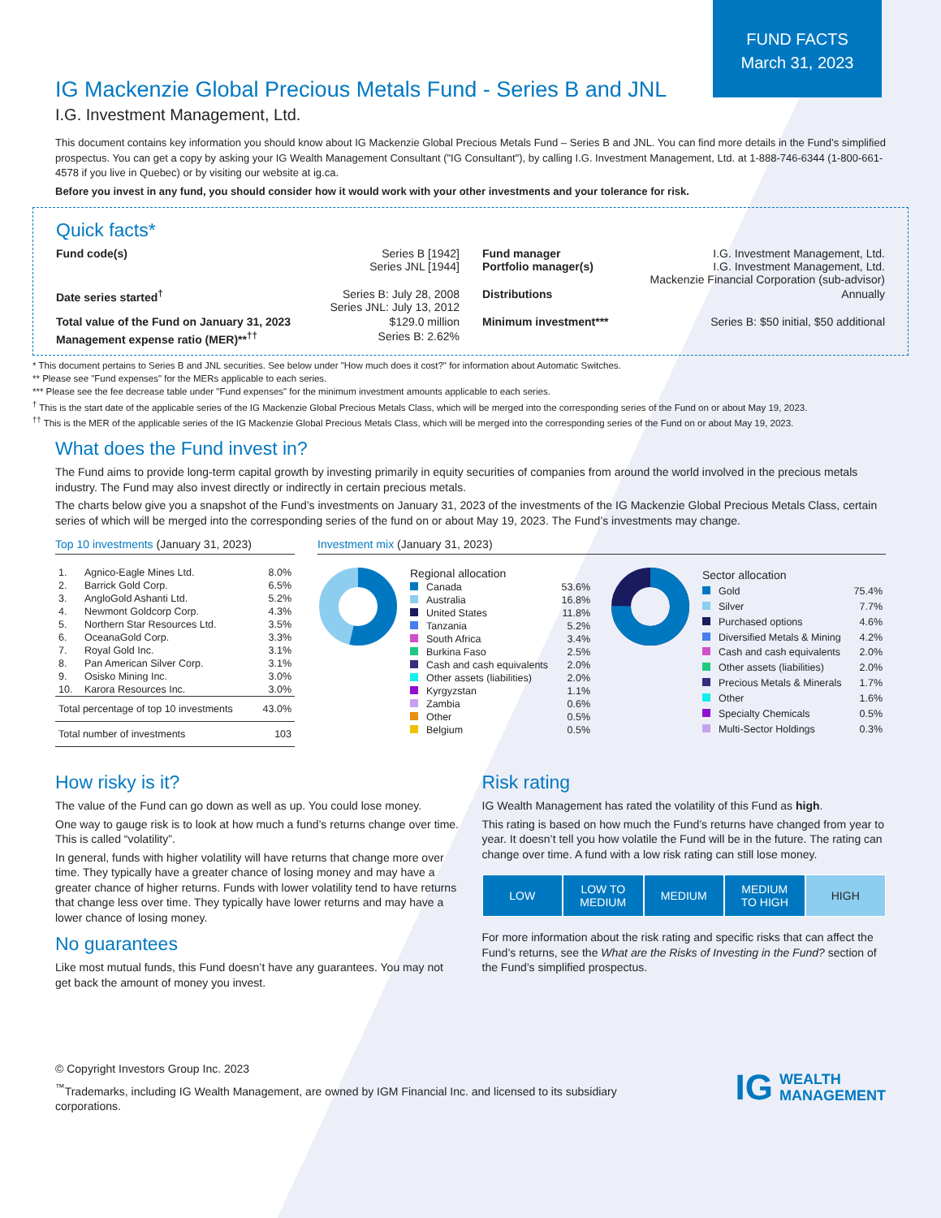FUND FACTS
March 31, 2023
IG Mackenzie Global Precious Metals Fund - Series B and JNL
I.G. Investment Management, Ltd.
This document contains key information you should know about IG Mackenzie Global Precious Metals Fund – Series B and JNL. You can find more details in the Fund’s simplified prospectus. You can get a copy by asking your IG Wealth Management Consultant ("IG Consultant"), by calling I.G. Investment Management, Ltd. at 1-888-746-6344 (1-800-661-4578 if you live in Quebec) or by visiting our website at ig.ca.
Before you invest in any fund, you should consider how it would work with your other investments and your tolerance for risk.
Quick facts*
| Fund code(s) | Series B [1942] Series JNL [1944] | Fund manager Portfolio manager(s) | I.G. Investment Management, Ltd. I.G. Investment Management, Ltd. Mackenzie Financial Corporation (sub-advisor) |
| Date series started<sup>†</sup> | Series B: July 28, 2008 Series JNL: July 13, 2012 | Distributions | Annually |
| Total value of the Fund on January 31, 2023 | $129.0 million | Minimum investment*** | Series B: $50 initial, $50 additional |
| Management expense ratio (MER)**<sup>††</sup> | Series B: 2.62% | | |
* This document pertains to Series B and JNL securities. See below under "How much does it cost?" for information about Automatic Switches.
** Please see "Fund expenses" for the MERs applicable to each series.
*** Please see the fee decrease table under "Fund expenses" for the minimum investment amounts applicable to each series.
<sup>†</sup> This is the start date of the applicable series of the IG Mackenzie Global Precious Metals Class, which will be merged into the corresponding series of the Fund on or about May 19, 2023.
<sup>††</sup> This is the MER of the applicable series of the IG Mackenzie Global Precious Metals Class, which will be merged into the corresponding series of the Fund on or about May 19, 2023.
What does the Fund invest in?
The Fund aims to provide long-term capital growth by investing primarily in equity securities of companies from around the world involved in the precious metals industry. The Fund may also invest directly or indirectly in certain precious metals.
The charts below give you a snapshot of the Fund’s investments on January 31, 2023 of the investments of the IG Mackenzie Global Precious Metals Class, certain series of which will be merged into the corresponding series of the fund on or about May 19, 2023. The Fund’s investments may change.
Top 10 investments (January 31, 2023)
| 1. | Agnico-Eagle Mines Ltd. | 8.0% |
| 2. | Barrick Gold Corp. | 6.5% |
| 3. | AngloGold Ashanti Ltd. | 5.2% |
| 4. | Newmont Goldcorp Corp. | 4.3% |
| 5. | Northern Star Resources Ltd. | 3.5% |
| 6. | OceanaGold Corp. | 3.3% |
| 7. | Royal Gold Inc. | 3.1% |
| 8. | Pan American Silver Corp. | 3.1% |
| 9. | Osisko Mining Inc. | 3.0% |
| 10. | Karora Resources Inc. | 3.0% |
| Total percentage of top 10 investments | | 43.0% |
| Total number of investments | | 103 |
Investment mix (January 31, 2023)
| Regional allocation | |
| Canada | 53.6% |
| Australia | 16.8% |
| United States | 11.8% |
| Tanzania | 5.2% |
| South Africa | 3.4% |
| Burkina Faso | 2.5% |
| Cash and cash equivalents | 2.0% |
| Other assets (liabilities) | 2.0% |
| Kyrgyzstan | 1.1% |
| Zambia | 0.6% |
| Other | 0.5% |
| Belgium | 0.5% |
| Sector allocation | |
| Gold | 75.4% |
| Silver | 7.7% |
| Purchased options | 4.6% |
| Diversified Metals & Mining | 4.2% |
| Cash and cash equivalents | 2.0% |
| Other assets (liabilities) | 2.0% |
| Precious Metals & Minerals | 1.7% |
| Other | 1.6% |
| Specialty Chemicals | 0.5% |
| Multi-Sector Holdings | 0.3% |
How risky is it?
The value of the Fund can go down as well as up. You could lose money.
One way to gauge risk is to look at how much a fund’s returns change over time. This is called “volatility”.
In general, funds with higher volatility will have returns that change more over time. They typically have a greater chance of losing money and may have a greater chance of higher returns. Funds with lower volatility tend to have returns that change less over time. They typically have lower returns and may have a lower chance of losing money.
No guarantees
Like most mutual funds, this Fund doesn’t have any guarantees. You may not get back the amount of money you invest.
Risk rating
IG Wealth Management has rated the volatility of this Fund as high.
This rating is based on how much the Fund’s returns have changed from year to year. It doesn’t tell you how volatile the Fund will be in the future. The rating can change over time. A fund with a low risk rating can still lose money.
LOW LOW TO
MEDIUM
MEDIUM MEDIUM
TO HIGH
HIGH
For more information about the risk rating and specific risks that can affect the Fund’s returns, see the What are the Risks of Investing in the Fund? section of the Fund’s simplified prospectus.
© Copyright Investors Group Inc. 2023
<sup>™</sup>Trademarks, including IG Wealth Management, are owned by IGM Financial Inc. and licensed to its subsidiary corporations.
IG WEALTH
MANAGEMENT